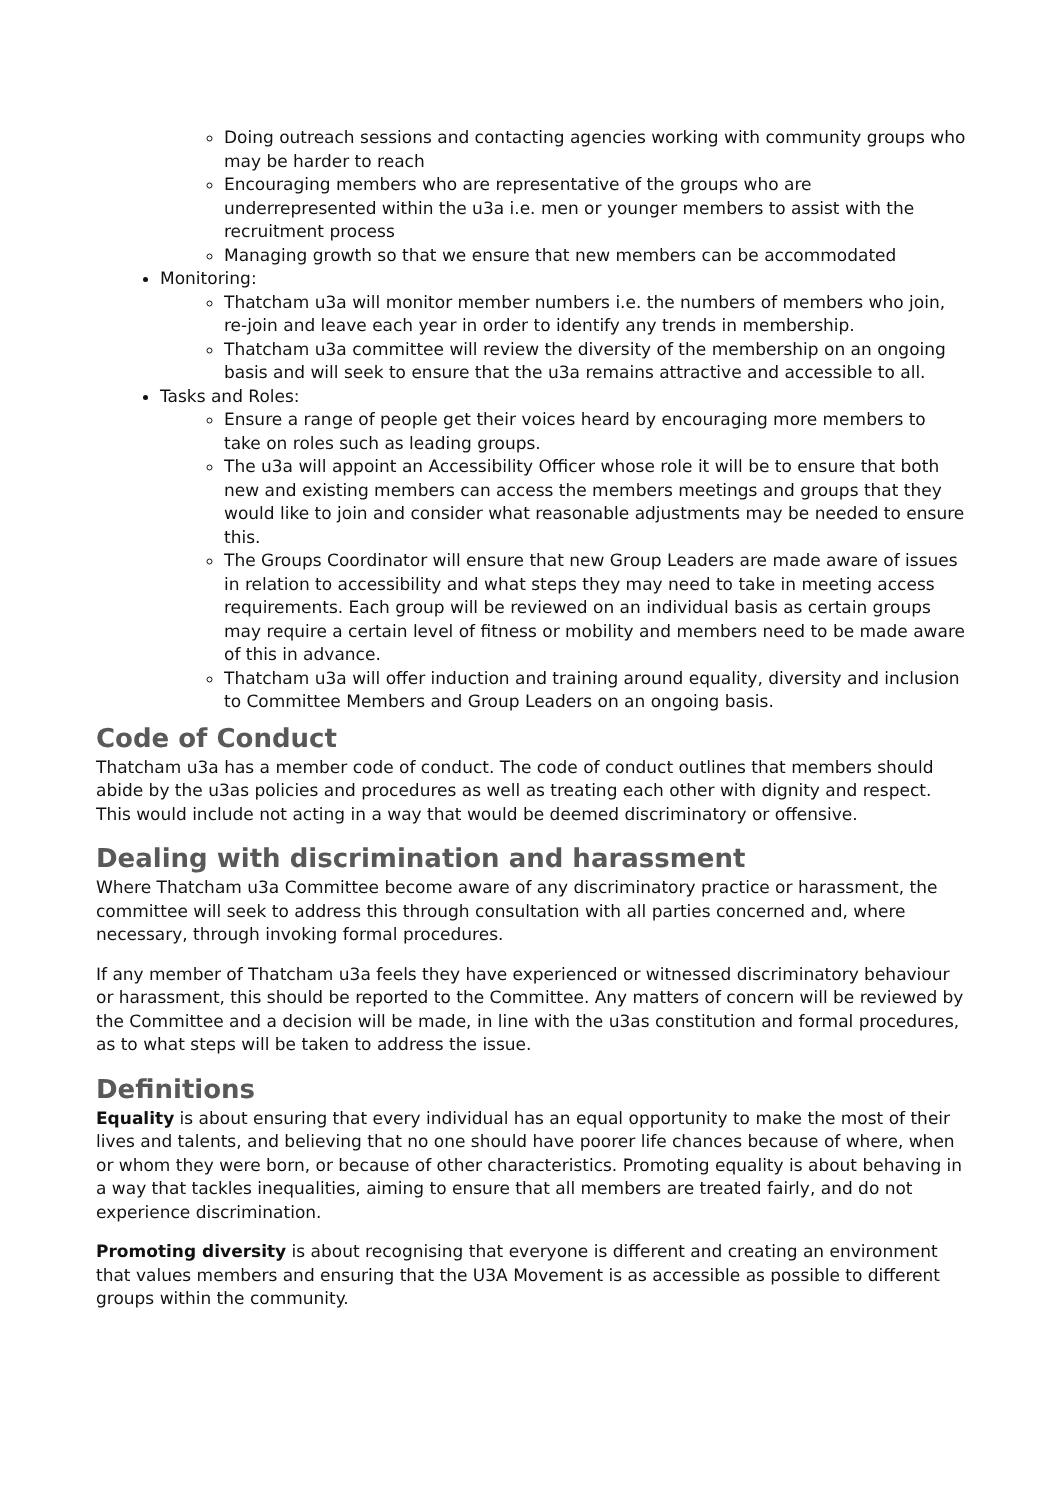Doing outreach sessions and contacting agencies working with community groups who may be harder to reach
Encouraging members who are representative of the groups who are underrepresented within the u3a i.e. men or younger members to assist with the recruitment process
Managing growth so that we ensure that new members can be accommodated
Monitoring:
Thatcham u3a will monitor member numbers i.e. the numbers of members who join, re-join and leave each year in order to identify any trends in membership.
Thatcham u3a committee will review the diversity of the membership on an ongoing basis and will seek to ensure that the u3a remains attractive and accessible to all.
Tasks and Roles:
Ensure a range of people get their voices heard by encouraging more members to take on roles such as leading groups.
The u3a will appoint an Accessibility Officer whose role it will be to ensure that both new and existing members can access the members meetings and groups that they would like to join and consider what reasonable adjustments may be needed to ensure this.
The Groups Coordinator will ensure that new Group Leaders are made aware of issues in relation to accessibility and what steps they may need to take in meeting access requirements. Each group will be reviewed on an individual basis as certain groups may require a certain level of fitness or mobility and members need to be made aware of this in advance.
Thatcham u3a will offer induction and training around equality, diversity and inclusion to Committee Members and Group Leaders on an ongoing basis.
Code of Conduct
Thatcham u3a has a member code of conduct. The code of conduct outlines that members should abide by the u3as policies and procedures as well as treating each other with dignity and respect. This would include not acting in a way that would be deemed discriminatory or offensive.
Dealing with discrimination and harassment
Where Thatcham u3a Committee become aware of any discriminatory practice or harassment, the committee will seek to address this through consultation with all parties concerned and, where necessary, through invoking formal procedures.
If any member of Thatcham u3a feels they have experienced or witnessed discriminatory behaviour or harassment, this should be reported to the Committee. Any matters of concern will be reviewed by the Committee and a decision will be made, in line with the u3as constitution and formal procedures, as to what steps will be taken to address the issue.
Definitions
Equality is about ensuring that every individual has an equal opportunity to make the most of their lives and talents, and believing that no one should have poorer life chances because of where, when or whom they were born, or because of other characteristics. Promoting equality is about behaving in a way that tackles inequalities, aiming to ensure that all members are treated fairly, and do not experience discrimination.
Promoting diversity is about recognising that everyone is different and creating an environment that values members and ensuring that the U3A Movement is as accessible as possible to different groups within the community.